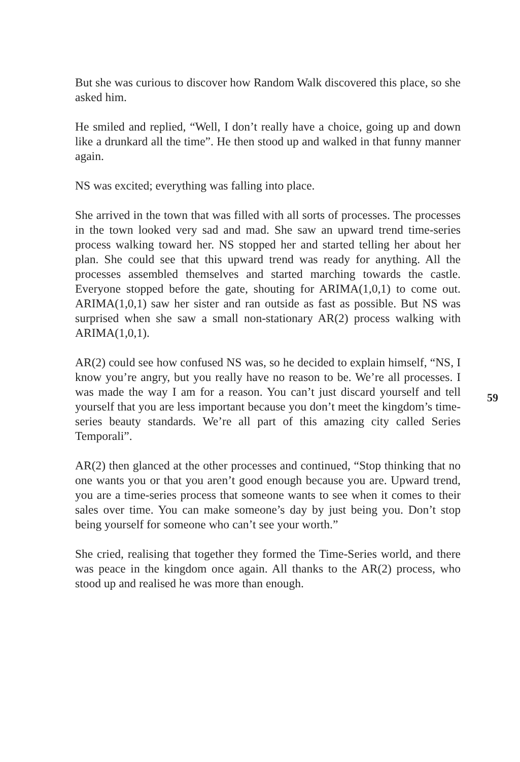But she was curious to discover how Random Walk discovered this place, so she asked him.
He smiled and replied, “Well, I don’t really have a choice, going up and down like a drunkard all the time”. He then stood up and walked in that funny manner again.
NS was excited; everything was falling into place.
She arrived in the town that was filled with all sorts of processes. The processes in the town looked very sad and mad. She saw an upward trend time-series process walking toward her. NS stopped her and started telling her about her plan. She could see that this upward trend was ready for anything. All the processes assembled themselves and started marching towards the castle. Everyone stopped before the gate, shouting for ARIMA(1,0,1) to come out. ARIMA(1,0,1) saw her sister and ran outside as fast as possible. But NS was surprised when she saw a small non-stationary AR(2) process walking with ARIMA(1,0,1).
AR(2) could see how confused NS was, so he decided to explain himself, “NS, I know you’re angry, but you really have no reason to be. We’re all processes. I was made the way I am for a reason. You can’t just discard yourself and tell yourself that you are less important because you don’t meet the kingdom’s time-series beauty standards. We’re all part of this amazing city called Series Temporali”.
AR(2) then glanced at the other processes and continued, “Stop thinking that no one wants you or that you aren’t good enough because you are. Upward trend, you are a time-series process that someone wants to see when it comes to their sales over time. You can make someone’s day by just being you. Don’t stop being yourself for someone who can’t see your worth.”
She cried, realising that together they formed the Time-Series world, and there was peace in the kingdom once again. All thanks to the AR(2) process, who stood up and realised he was more than enough.
59